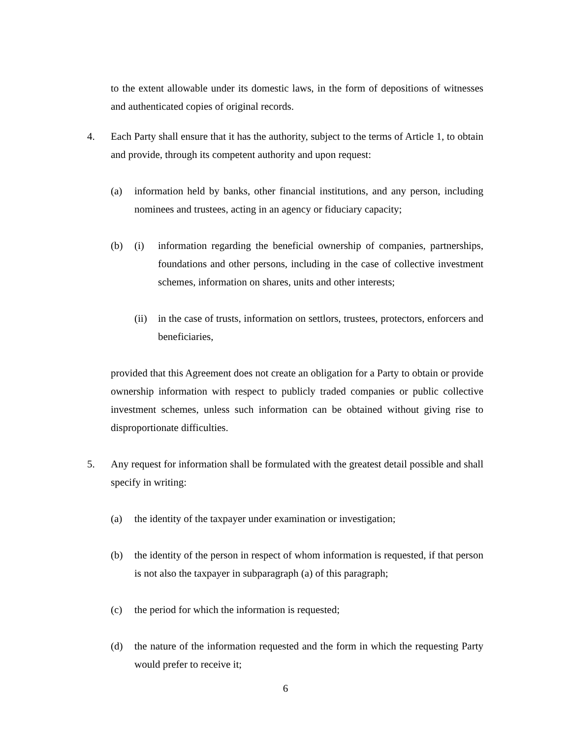to the extent allowable under its domestic laws, in the form of depositions of witnesses and authenticated copies of original records.
4. Each Party shall ensure that it has the authority, subject to the terms of Article 1, to obtain and provide, through its competent authority and upon request:
(a) information held by banks, other financial institutions, and any person, including nominees and trustees, acting in an agency or fiduciary capacity;
(b) (i) information regarding the beneficial ownership of companies, partnerships, foundations and other persons, including in the case of collective investment schemes, information on shares, units and other interests;
(ii)
in the case of trusts, information on settlors, trustees, protectors, enforcers and beneficiaries,
provided that this Agreement does not create an obligation for a Party to obtain or provide ownership information with respect to publicly traded companies or public collective investment schemes, unless such information can be obtained without giving rise to disproportionate difficulties.
5. Any request for information shall be formulated with the greatest detail possible and shall specify in writing:
(a) the identity of the taxpayer under examination or investigation;
(b) the identity of the person in respect of whom information is requested, if that person is not also the taxpayer in subparagraph (a) of this paragraph;
(c) the period for which the information is requested;
(d) the nature of the information requested and the form in which the requesting Party would prefer to receive it;
6